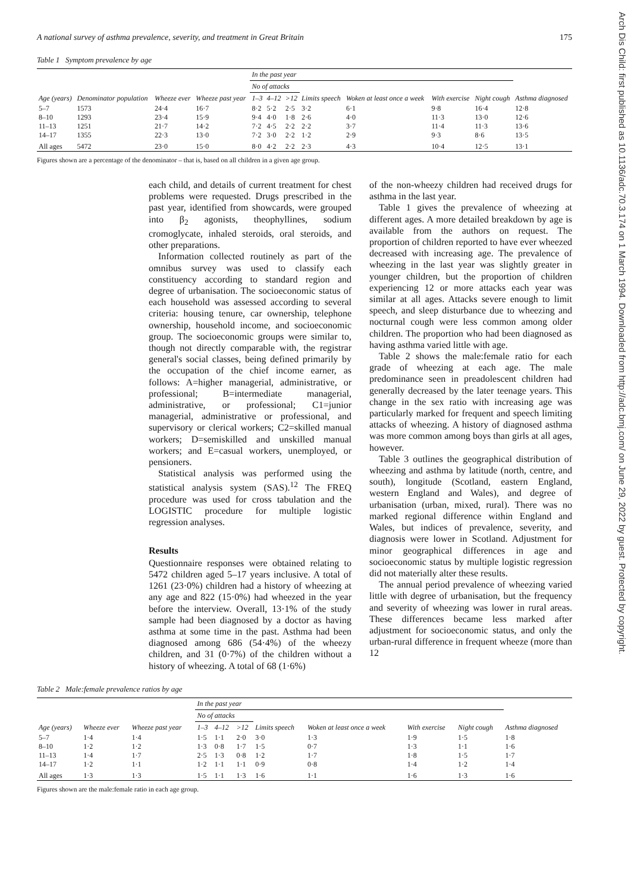Arch Dis Child: first published as 10.1136/adc.70.3.174 on 1 March 1994. Downloaded from http://adc.bmj.com/ on June 29, 2022 by guest. Protected by copyright.
A national survey of asthma prevalence, severity, and treatment in Great Britain 175
Table 1 Symptom prevalence by age
| Age (years) | Denominator population | Wheeze ever | Wheeze past year | In the past year | | | | | | | Asthma diagnosed |
| --- | --- | --- | --- | --- | --- | --- | --- | --- | --- | --- | --- |
| | | | | No of attacks | | | Limits speech | Woken at least once a week | With exercise | Night cough | |
| | | | | 1–3 | 4–12 | >12 | | | | | |
| 5–7 | 1573 | 24·4 | 16·7 | 8·2 | 5·2 | 2·5 | 3·2 | 6·1 | 9·8 | 16·4 | 12·8 |
| 8–10 | 1293 | 23·4 | 15·9 | 9·4 | 4·0 | 1·8 | 2·6 | 4·0 | 11·3 | 13·0 | 12·6 |
| 11–13 | 1251 | 21·7 | 14·2 | 7·2 | 4·5 | 2·2 | 2·2 | 3·7 | 11·4 | 11·3 | 13·6 |
| 14–17 | 1355 | 22·3 | 13·0 | 7·2 | 3·0 | 2·2 | 1·2 | 2·9 | 9·3 | 8·6 | 13·5 |
| All ages | 5472 | 23·0 | 15·0 | 8·0 | 4·2 | 2·2 | 2·3 | 4·3 | 10·4 | 12·5 | 13·1 |
Figures shown are a percentage of the denominator – that is, based on all children in a given age group.
each child, and details of current treatment for chest problems were requested. Drugs prescribed in the past year, identified from showcards, were grouped into β<sub>2</sub> agonists, theophyllines, sodium cromoglycate, inhaled steroids, oral steroids, and other preparations.
Information collected routinely as part of the omnibus survey was used to classify each constituency according to standard region and degree of urbanisation. The socioeconomic status of each household was assessed according to several criteria: housing tenure, car ownership, telephone ownership, household income, and socioeconomic group. The socioeconomic groups were similar to, though not directly comparable with, the registrar general's social classes, being defined primarily by the occupation of the chief income earner, as follows: A=higher managerial, administrative, or professional; B=intermediate managerial, administrative, or professional; C1=junior managerial, administrative or professional, and supervisory or clerical workers; C2=skilled manual workers; D=semiskilled and unskilled manual workers; and E=casual workers, unemployed, or pensioners.
Statistical analysis was performed using the statistical analysis system (SAS).<sup>12</sup> The FREQ procedure was used for cross tabulation and the LOGISTIC procedure for multiple logistic regression analyses.
Results
Questionnaire responses were obtained relating to 5472 children aged 5–17 years inclusive. A total of 1261 (23·0%) children had a history of wheezing at any age and 822 (15·0%) had wheezed in the year before the interview. Overall, 13·1% of the study sample had been diagnosed by a doctor as having asthma at some time in the past. Asthma had been diagnosed among 686 (54·4%) of the wheezy children, and 31 (0·7%) of the children without a history of wheezing. A total of 68 (1·6%)
of the non-wheezy children had received drugs for asthma in the last year.
Table 1 gives the prevalence of wheezing at different ages. A more detailed breakdown by age is available from the authors on request. The proportion of children reported to have ever wheezed decreased with increasing age. The prevalence of wheezing in the last year was slightly greater in younger children, but the proportion of children experiencing 12 or more attacks each year was similar at all ages. Attacks severe enough to limit speech, and sleep disturbance due to wheezing and nocturnal cough were less common among older children. The proportion who had been diagnosed as having asthma varied little with age.
Table 2 shows the male:female ratio for each grade of wheezing at each age. The male predominance seen in preadolescent children had generally decreased by the later teenage years. This change in the sex ratio with increasing age was particularly marked for frequent and speech limiting attacks of wheezing. A history of diagnosed asthma was more common among boys than girls at all ages, however.
Table 3 outlines the geographical distribution of wheezing and asthma by latitude (north, centre, and south), longitude (Scotland, eastern England, western England and Wales), and degree of urbanisation (urban, mixed, rural). There was no marked regional difference within England and Wales, but indices of prevalence, severity, and diagnosis were lower in Scotland. Adjustment for minor geographical differences in age and socioeconomic status by multiple logistic regression did not materially alter these results.
The annual period prevalence of wheezing varied little with degree of urbanisation, but the frequency and severity of wheezing was lower in rural areas. These differences became less marked after adjustment for socioeconomic status, and only the urban-rural difference in frequent wheeze (more than 12
Table 2 Male:female prevalence ratios by age
| Age (years) | Wheeze ever | Wheeze past year | In the past year | | | | | | | Asthma diagnosed |
| --- | --- | --- | --- | --- | --- | --- | --- | --- | --- | --- |
| | | | No of attacks | | | Limits speech | Woken at least once a week | With exercise | Night cough | |
| | | | 1–3 | 4–12 | >12 | | | | | |
| 5–7 | 1·4 | 1·4 | 1·5 | 1·1 | 2·0 | 3·0 | 1·3 | 1·9 | 1·5 | 1·8 |
| 8–10 | 1·2 | 1·2 | 1·3 | 0·8 | 1·7 | 1·5 | 0·7 | 1·3 | 1·1 | 1·6 |
| 11–13 | 1·4 | 1·7 | 2·5 | 1·3 | 0·8 | 1·2 | 1·7 | 1·8 | 1·5 | 1·7 |
| 14–17 | 1·2 | 1·1 | 1·2 | 1·1 | 1·1 | 0·9 | 0·8 | 1·4 | 1·2 | 1·4 |
| All ages | 1·3 | 1·3 | 1·5 | 1·1 | 1·3 | 1·6 | 1·1 | 1·6 | 1·3 | 1·6 |
Figures shown are the male:female ratio in each age group.